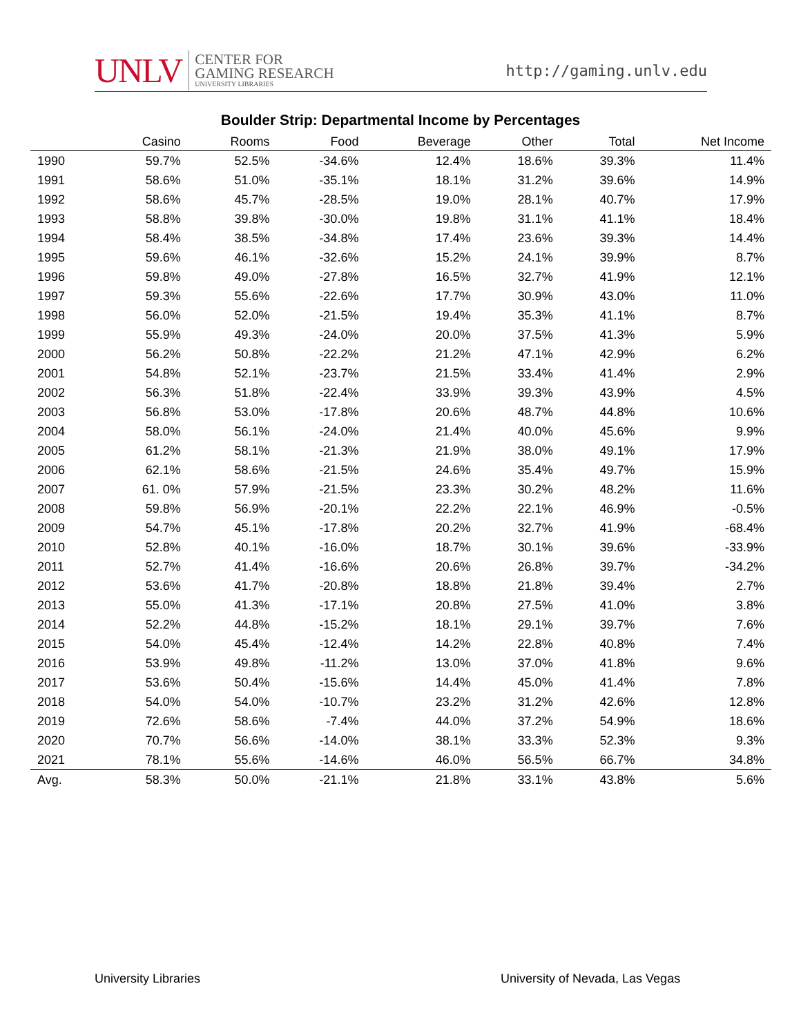UNLV CENTER FOR
GAMING RESEARCH
UNIVERSITY LIBRARIES
http://gaming.unlv.edu
Boulder Strip: Departmental Income by Percentages
| | Casino | Rooms | Food | Beverage | Other | Total | Net Income |
| --- | --- | --- | --- | --- | --- | --- | --- |
| 1990 | 59.7% | 52.5% | -34.6% | 12.4% | 18.6% | 39.3% | 11.4% |
| 1991 | 58.6% | 51.0% | -35.1% | 18.1% | 31.2% | 39.6% | 14.9% |
| 1992 | 58.6% | 45.7% | -28.5% | 19.0% | 28.1% | 40.7% | 17.9% |
| 1993 | 58.8% | 39.8% | -30.0% | 19.8% | 31.1% | 41.1% | 18.4% |
| 1994 | 58.4% | 38.5% | -34.8% | 17.4% | 23.6% | 39.3% | 14.4% |
| 1995 | 59.6% | 46.1% | -32.6% | 15.2% | 24.1% | 39.9% | 8.7% |
| 1996 | 59.8% | 49.0% | -27.8% | 16.5% | 32.7% | 41.9% | 12.1% |
| 1997 | 59.3% | 55.6% | -22.6% | 17.7% | 30.9% | 43.0% | 11.0% |
| 1998 | 56.0% | 52.0% | -21.5% | 19.4% | 35.3% | 41.1% | 8.7% |
| 1999 | 55.9% | 49.3% | -24.0% | 20.0% | 37.5% | 41.3% | 5.9% |
| 2000 | 56.2% | 50.8% | -22.2% | 21.2% | 47.1% | 42.9% | 6.2% |
| 2001 | 54.8% | 52.1% | -23.7% | 21.5% | 33.4% | 41.4% | 2.9% |
| 2002 | 56.3% | 51.8% | -22.4% | 33.9% | 39.3% | 43.9% | 4.5% |
| 2003 | 56.8% | 53.0% | -17.8% | 20.6% | 48.7% | 44.8% | 10.6% |
| 2004 | 58.0% | 56.1% | -24.0% | 21.4% | 40.0% | 45.6% | 9.9% |
| 2005 | 61.2% | 58.1% | -21.3% | 21.9% | 38.0% | 49.1% | 17.9% |
| 2006 | 62.1% | 58.6% | -21.5% | 24.6% | 35.4% | 49.7% | 15.9% |
| 2007 | 61. 0% | 57.9% | -21.5% | 23.3% | 30.2% | 48.2% | 11.6% |
| 2008 | 59.8% | 56.9% | -20.1% | 22.2% | 22.1% | 46.9% | -0.5% |
| 2009 | 54.7% | 45.1% | -17.8% | 20.2% | 32.7% | 41.9% | -68.4% |
| 2010 | 52.8% | 40.1% | -16.0% | 18.7% | 30.1% | 39.6% | -33.9% |
| 2011 | 52.7% | 41.4% | -16.6% | 20.6% | 26.8% | 39.7% | -34.2% |
| 2012 | 53.6% | 41.7% | -20.8% | 18.8% | 21.8% | 39.4% | 2.7% |
| 2013 | 55.0% | 41.3% | -17.1% | 20.8% | 27.5% | 41.0% | 3.8% |
| 2014 | 52.2% | 44.8% | -15.2% | 18.1% | 29.1% | 39.7% | 7.6% |
| 2015 | 54.0% | 45.4% | -12.4% | 14.2% | 22.8% | 40.8% | 7.4% |
| 2016 | 53.9% | 49.8% | -11.2% | 13.0% | 37.0% | 41.8% | 9.6% |
| 2017 | 53.6% | 50.4% | -15.6% | 14.4% | 45.0% | 41.4% | 7.8% |
| 2018 | 54.0% | 54.0% | -10.7% | 23.2% | 31.2% | 42.6% | 12.8% |
| 2019 | 72.6% | 58.6% | -7.4% | 44.0% | 37.2% | 54.9% | 18.6% |
| 2020 | 70.7% | 56.6% | -14.0% | 38.1% | 33.3% | 52.3% | 9.3% |
| 2021 | 78.1% | 55.6% | -14.6% | 46.0% | 56.5% | 66.7% | 34.8% |
| Avg. | 58.3% | 50.0% | -21.1% | 21.8% | 33.1% | 43.8% | 5.6% |
University Libraries
University of Nevada, Las Vegas